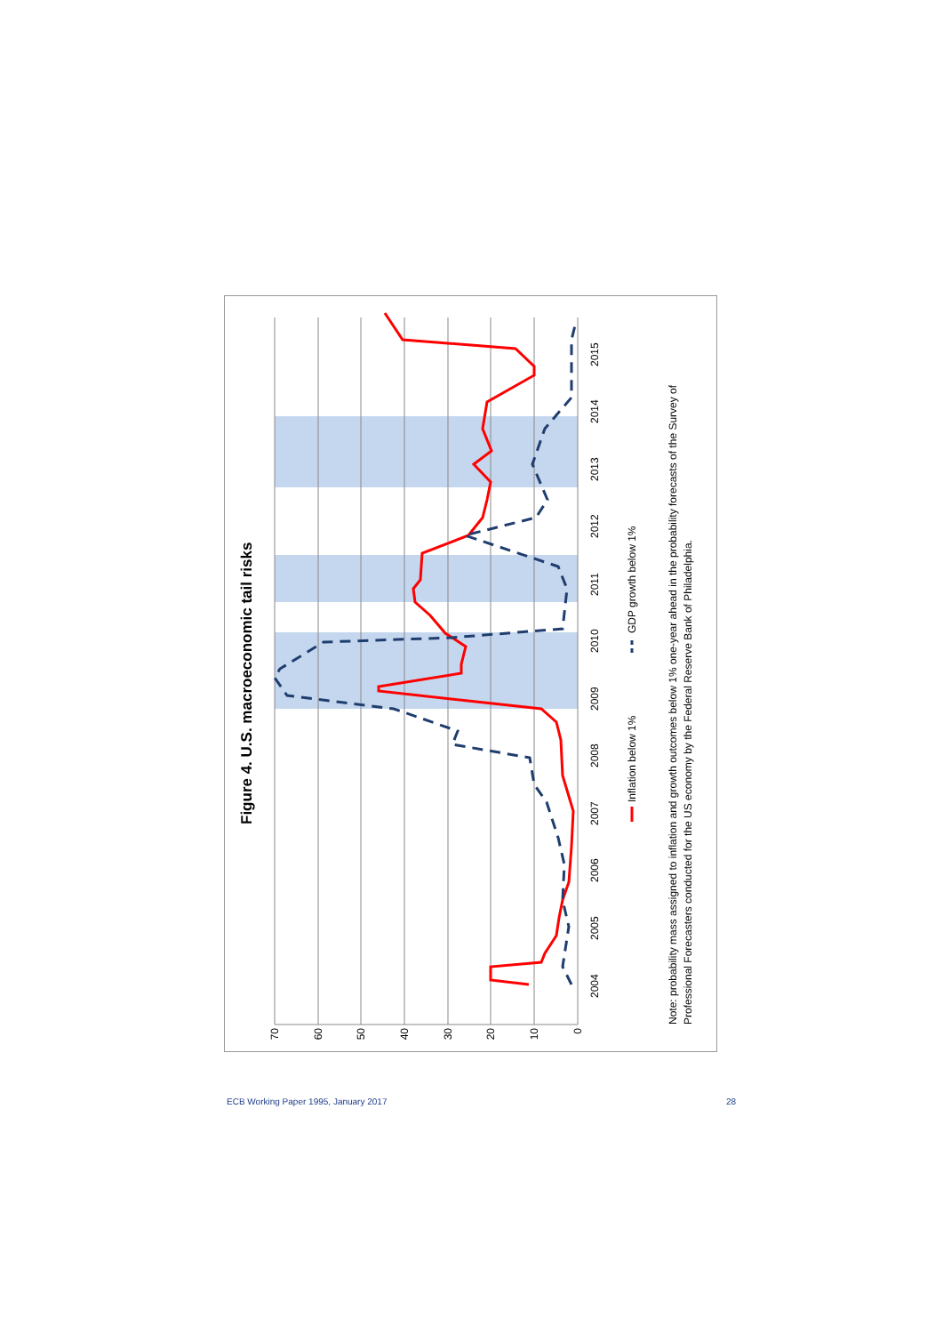Figure 4. U.S. macroeconomic tail risks
0
10
20
30
40
50
60
70
2004
2005
2006
2007
2008
2009
2010
2011
2012
2013
2014
2015
Inflation below 1%
GDP growth below 1%
Note: probability mass assigned to inflation and growth outcomes below 1% one-year ahead in the probability forecasts of the Survey of
Professional Forecasters conducted for the US economy by the Federal Reserve Bank of Philadelphia.
ECB Working Paper 1995, January 2017 28